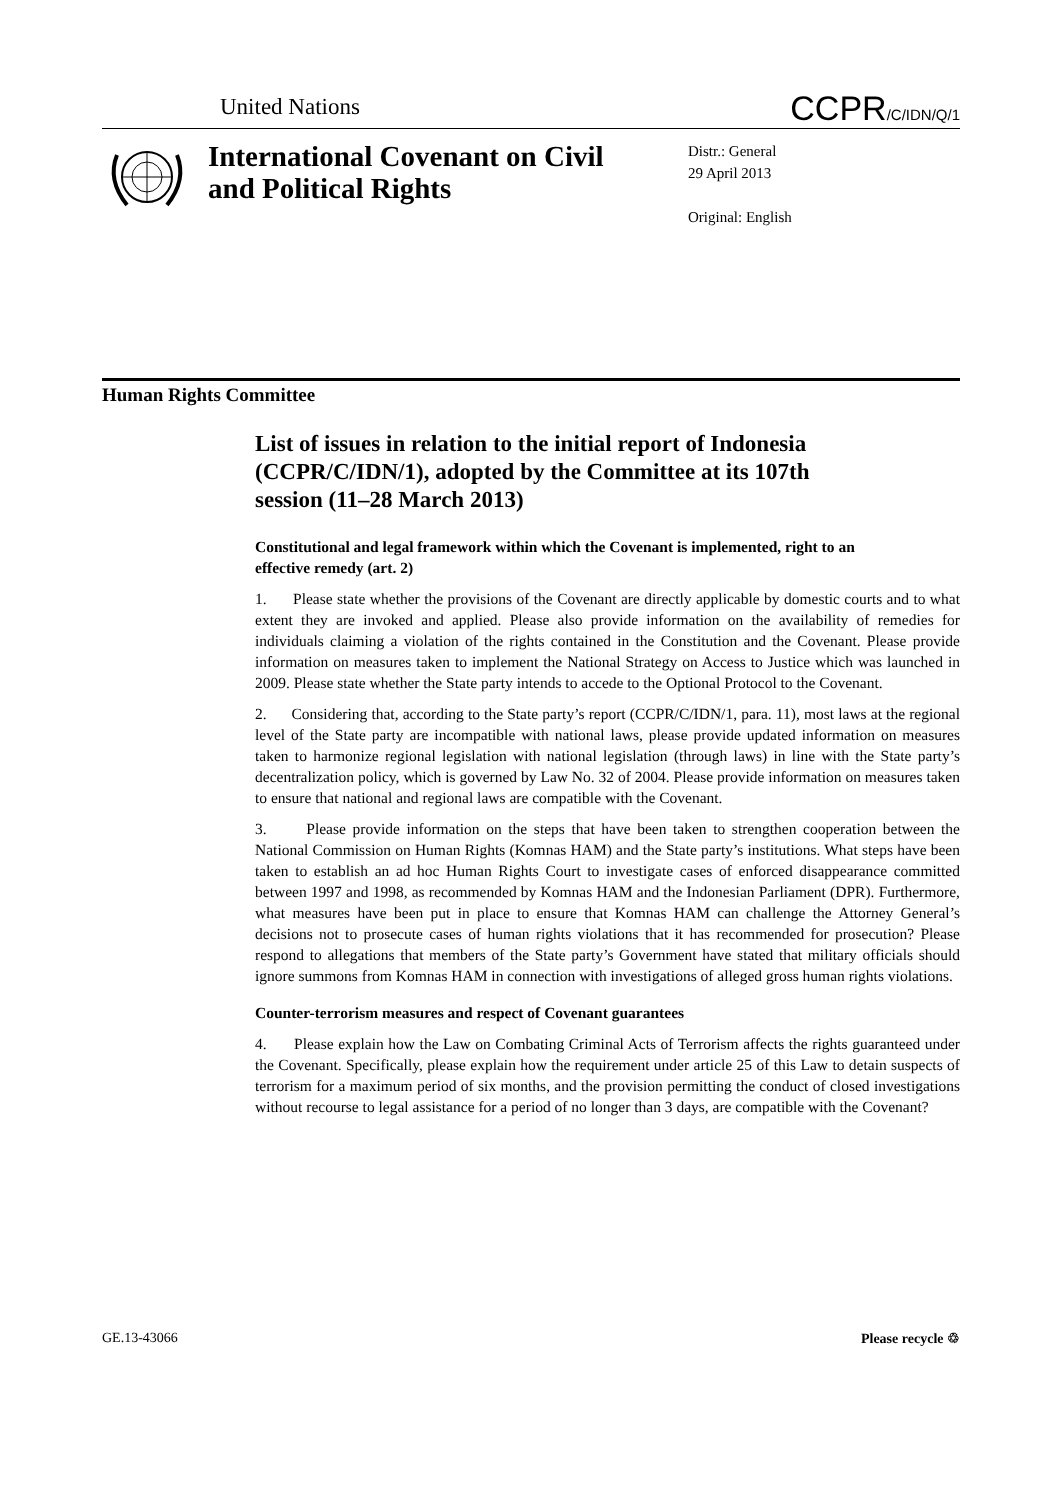United Nations CCPR/C/IDN/Q/1
International Covenant on Civil and Political Rights
Distr.: General
29 April 2013
Original: English
Human Rights Committee
List of issues in relation to the initial report of Indonesia (CCPR/C/IDN/1), adopted by the Committee at its 107th session (11–28 March 2013)
Constitutional and legal framework within which the Covenant is implemented, right to an effective remedy (art. 2)
1. Please state whether the provisions of the Covenant are directly applicable by domestic courts and to what extent they are invoked and applied. Please also provide information on the availability of remedies for individuals claiming a violation of the rights contained in the Constitution and the Covenant. Please provide information on measures taken to implement the National Strategy on Access to Justice which was launched in 2009. Please state whether the State party intends to accede to the Optional Protocol to the Covenant.
2. Considering that, according to the State party’s report (CCPR/C/IDN/1, para. 11), most laws at the regional level of the State party are incompatible with national laws, please provide updated information on measures taken to harmonize regional legislation with national legislation (through laws) in line with the State party’s decentralization policy, which is governed by Law No. 32 of 2004. Please provide information on measures taken to ensure that national and regional laws are compatible with the Covenant.
3. Please provide information on the steps that have been taken to strengthen cooperation between the National Commission on Human Rights (Komnas HAM) and the State party’s institutions. What steps have been taken to establish an ad hoc Human Rights Court to investigate cases of enforced disappearance committed between 1997 and 1998, as recommended by Komnas HAM and the Indonesian Parliament (DPR). Furthermore, what measures have been put in place to ensure that Komnas HAM can challenge the Attorney General’s decisions not to prosecute cases of human rights violations that it has recommended for prosecution? Please respond to allegations that members of the State party’s Government have stated that military officials should ignore summons from Komnas HAM in connection with investigations of alleged gross human rights violations.
Counter-terrorism measures and respect of Covenant guarantees
4. Please explain how the Law on Combating Criminal Acts of Terrorism affects the rights guaranteed under the Covenant. Specifically, please explain how the requirement under article 25 of this Law to detain suspects of terrorism for a maximum period of six months, and the provision permitting the conduct of closed investigations without recourse to legal assistance for a period of no longer than 3 days, are compatible with the Covenant?
GE.13-43066 Please recycle ♲